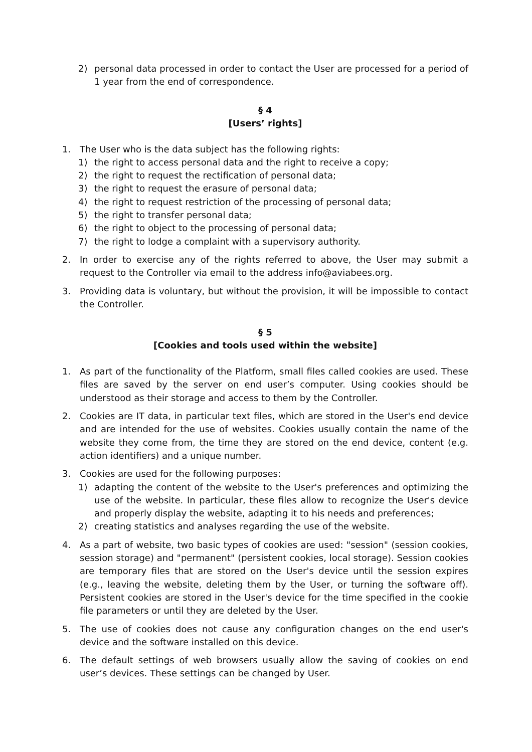2) personal data processed in order to contact the User are processed for a period of 1 year from the end of correspondence.
§ 4
[Users’ rights]
1. The User who is the data subject has the following rights:
1) the right to access personal data and the right to receive a copy;
2) the right to request the rectification of personal data;
3) the right to request the erasure of personal data;
4) the right to request restriction of the processing of personal data;
5) the right to transfer personal data;
6) the right to object to the processing of personal data;
7) the right to lodge a complaint with a supervisory authority.
2. In order to exercise any of the rights referred to above, the User may submit a request to the Controller via email to the address info@aviabees.org.
3. Providing data is voluntary, but without the provision, it will be impossible to contact the Controller.
§ 5
[Cookies and tools used within the website]
1. As part of the functionality of the Platform, small files called cookies are used. These files are saved by the server on end user’s computer. Using cookies should be understood as their storage and access to them by the Controller.
2. Cookies are IT data, in particular text files, which are stored in the User's end device and are intended for the use of websites. Cookies usually contain the name of the website they come from, the time they are stored on the end device, content (e.g. action identifiers) and a unique number.
3. Cookies are used for the following purposes:
1) adapting the content of the website to the User's preferences and optimizing the use of the website. In particular, these files allow to recognize the User's device and properly display the website, adapting it to his needs and preferences;
2) creating statistics and analyses regarding the use of the website.
4. As a part of website, two basic types of cookies are used: "session" (session cookies, session storage) and "permanent" (persistent cookies, local storage). Session cookies are temporary files that are stored on the User's device until the session expires (e.g., leaving the website, deleting them by the User, or turning the software off). Persistent cookies are stored in the User's device for the time specified in the cookie file parameters or until they are deleted by the User.
5. The use of cookies does not cause any configuration changes on the end user's device and the software installed on this device.
6. The default settings of web browsers usually allow the saving of cookies on end user’s devices. These settings can be changed by User.